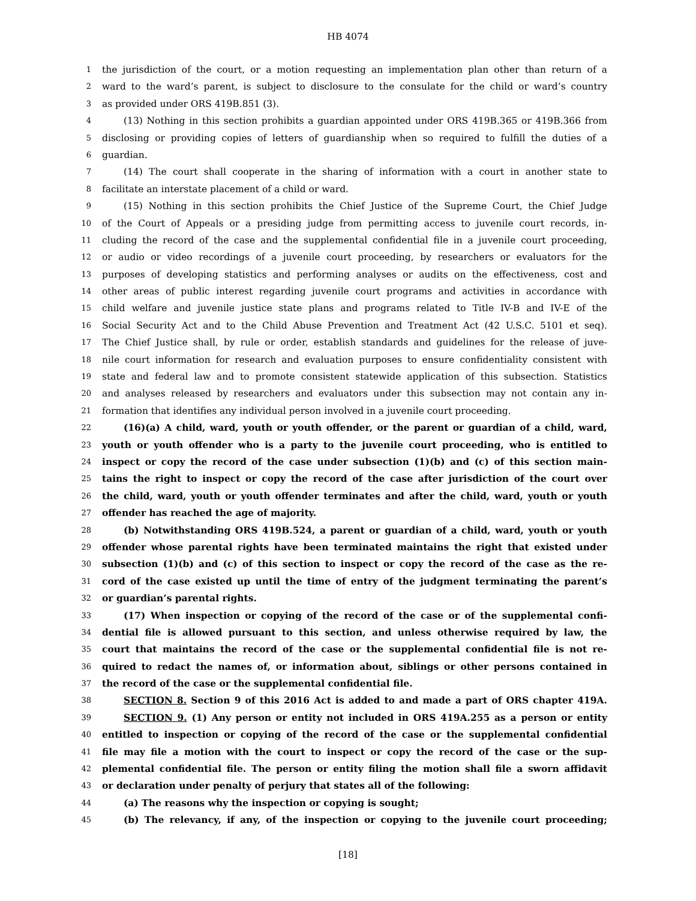HB 4074
1 the jurisdiction of the court, or a motion requesting an implementation plan other than return of a
2 ward to the ward’s parent, is subject to disclosure to the consulate for the child or ward’s country
3 as provided under ORS 419B.851 (3).
4 (13) Nothing in this section prohibits a guardian appointed under ORS 419B.365 or 419B.366 from
5 disclosing or providing copies of letters of guardianship when so required to fulfill the duties of a
6 guardian.
7 (14) The court shall cooperate in the sharing of information with a court in another state to
8 facilitate an interstate placement of a child or ward.
9 (15) Nothing in this section prohibits the Chief Justice of the Supreme Court, the Chief Judge
10 of the Court of Appeals or a presiding judge from permitting access to juvenile court records, in-
11 cluding the record of the case and the supplemental confidential file in a juvenile court proceeding,
12 or audio or video recordings of a juvenile court proceeding, by researchers or evaluators for the
13 purposes of developing statistics and performing analyses or audits on the effectiveness, cost and
14 other areas of public interest regarding juvenile court programs and activities in accordance with
15 child welfare and juvenile justice state plans and programs related to Title IV-B and IV-E of the
16 Social Security Act and to the Child Abuse Prevention and Treatment Act (42 U.S.C. 5101 et seq).
17 The Chief Justice shall, by rule or order, establish standards and guidelines for the release of juve-
18 nile court information for research and evaluation purposes to ensure confidentiality consistent with
19 state and federal law and to promote consistent statewide application of this subsection. Statistics
20 and analyses released by researchers and evaluators under this subsection may not contain any in-
21 formation that identifies any individual person involved in a juvenile court proceeding.
22 (16)(a) A child, ward, youth or youth offender, or the parent or guardian of a child, ward,
23 youth or youth offender who is a party to the juvenile court proceeding, who is entitled to
24 inspect or copy the record of the case under subsection (1)(b) and (c) of this section main-
25 tains the right to inspect or copy the record of the case after jurisdiction of the court over
26 the child, ward, youth or youth offender terminates and after the child, ward, youth or youth
27 offender has reached the age of majority.
28 (b) Notwithstanding ORS 419B.524, a parent or guardian of a child, ward, youth or youth
29 offender whose parental rights have been terminated maintains the right that existed under
30 subsection (1)(b) and (c) of this section to inspect or copy the record of the case as the re-
31 cord of the case existed up until the time of entry of the judgment terminating the parent’s
32 or guardian’s parental rights.
33 (17) When inspection or copying of the record of the case or of the supplemental confi-
34 dential file is allowed pursuant to this section, and unless otherwise required by law, the
35 court that maintains the record of the case or the supplemental confidential file is not re-
36 quired to redact the names of, or information about, siblings or other persons contained in
37 the record of the case or the supplemental confidential file.
38 SECTION 8. Section 9 of this 2016 Act is added to and made a part of ORS chapter 419A.
39 SECTION 9. (1) Any person or entity not included in ORS 419A.255 as a person or entity
40 entitled to inspection or copying of the record of the case or the supplemental confidential
41 file may file a motion with the court to inspect or copy the record of the case or the sup-
42 plemental confidential file. The person or entity filing the motion shall file a sworn affidavit
43 or declaration under penalty of perjury that states all of the following:
44 (a) The reasons why the inspection or copying is sought;
45 (b) The relevancy, if any, of the inspection or copying to the juvenile court proceeding;
[18]